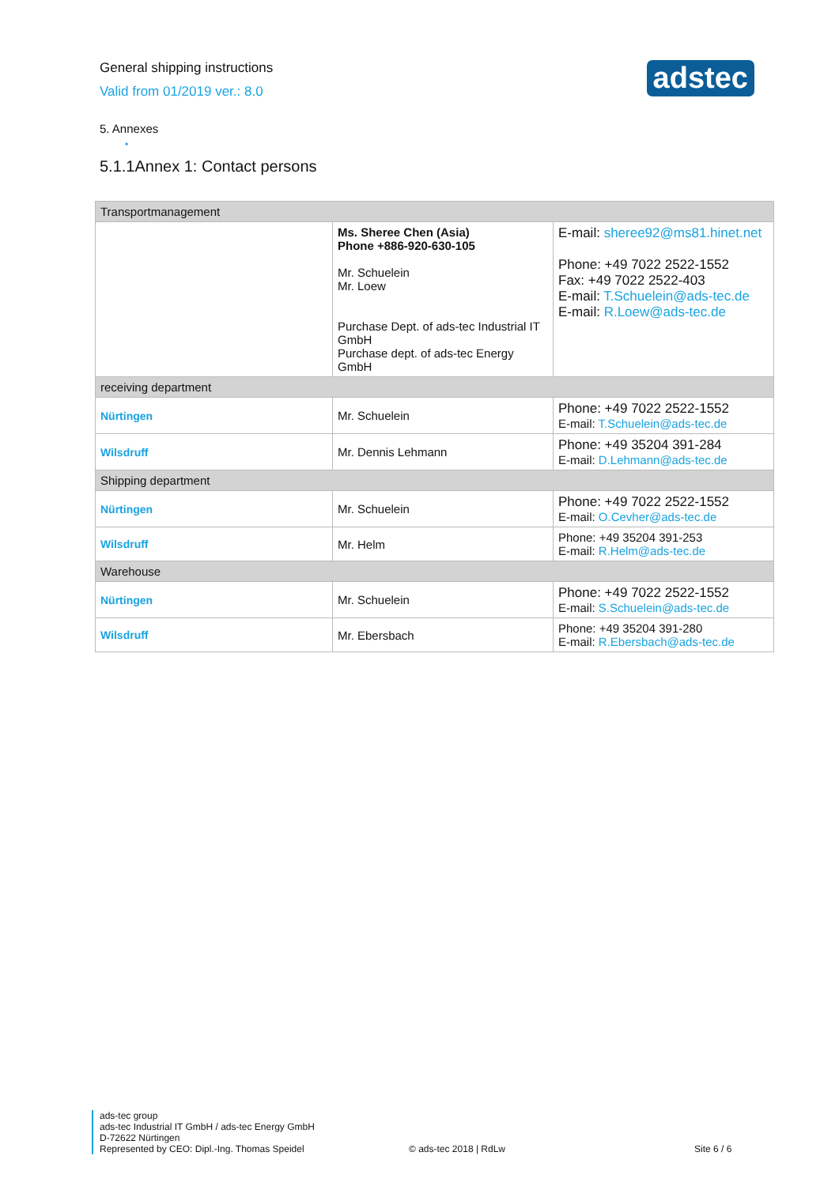General shipping instructions
Valid from 01/2019 ver.: 8.0
adstec
5. Annexes
•
5.1.1Annex 1: Contact persons
| Transportmanagement | | |
| | Ms. Sheree Chen (Asia) Phone +886-920-630-105 Mr. Schuelein Mr. Loew Purchase Dept. of ads-tec Industrial IT GmbH Purchase dept. of ads-tec Energy GmbH | E-mail: sheree92@ms81.hinet.net Phone: +49 7022 2522-1552 Fax: +49 7022 2522-403 E-mail: T.Schuelein@ads-tec.de E-mail: R.Loew@ads-tec.de |
| receiving department | | |
| Nürtingen | Mr. Schuelein | Phone: +49 7022 2522-1552 E-mail: T.Schuelein@ads-tec.de |
| Wilsdruff | Mr. Dennis Lehmann | Phone: +49 35204 391-284 E-mail: D.Lehmann@ads-tec.de |
| Shipping department | | |
| Nürtingen | Mr. Schuelein | Phone: +49 7022 2522-1552 E-mail: O.Cevher@ads-tec.de |
| Wilsdruff | Mr. Helm | Phone: +49 35204 391-253 E-mail: R.Helm@ads-tec.de |
| Warehouse | | |
| Nürtingen | Mr. Schuelein | Phone: +49 7022 2522-1552 E-mail: S.Schuelein@ads-tec.de |
| Wilsdruff | Mr. Ebersbach | Phone: +49 35204 391-280 E-mail: R.Ebersbach@ads-tec.de |
ads-tec group
ads-tec Industrial IT GmbH / ads-tec Energy GmbH
D-72622 Nürtingen
Represented by CEO: Dipl.-Ing. Thomas Speidel
© ads-tec 2018 | RdLw Site 6 / 6